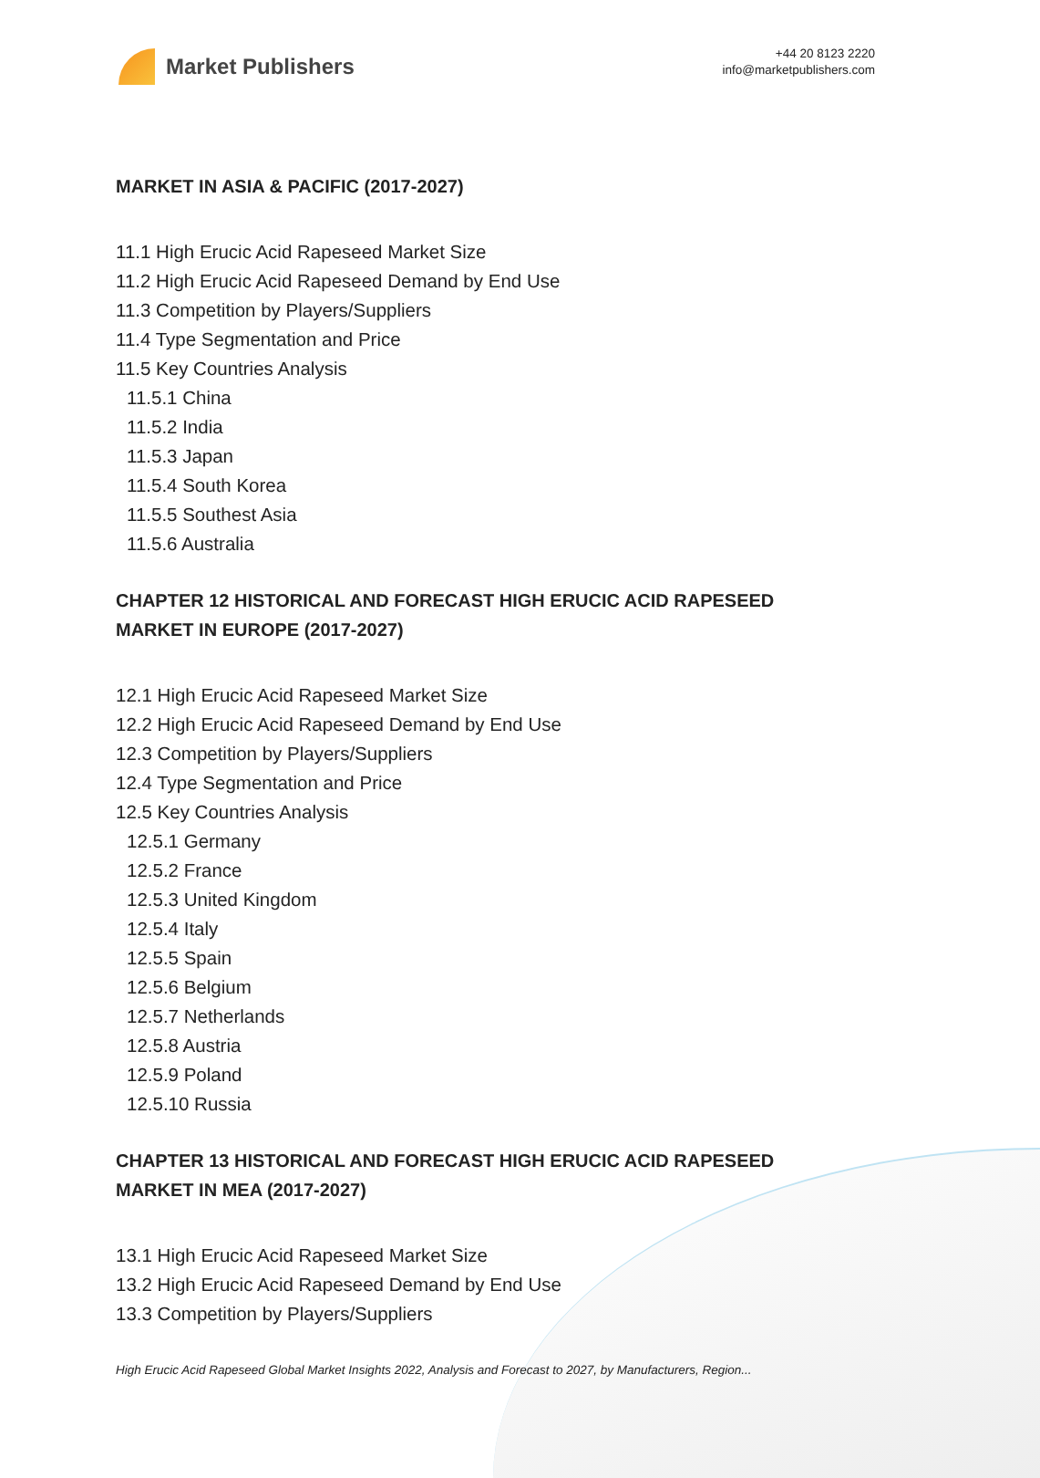Market Publishers
+44 20 8123 2220
info@marketpublishers.com
MARKET IN ASIA & PACIFIC (2017-2027)
11.1 High Erucic Acid Rapeseed Market Size
11.2 High Erucic Acid Rapeseed Demand by End Use
11.3 Competition by Players/Suppliers
11.4 Type Segmentation and Price
11.5 Key Countries Analysis
11.5.1 China
11.5.2 India
11.5.3 Japan
11.5.4 South Korea
11.5.5 Southest Asia
11.5.6 Australia
CHAPTER 12 HISTORICAL AND FORECAST HIGH ERUCIC ACID RAPESEED MARKET IN EUROPE (2017-2027)
12.1 High Erucic Acid Rapeseed Market Size
12.2 High Erucic Acid Rapeseed Demand by End Use
12.3 Competition by Players/Suppliers
12.4 Type Segmentation and Price
12.5 Key Countries Analysis
12.5.1 Germany
12.5.2 France
12.5.3 United Kingdom
12.5.4 Italy
12.5.5 Spain
12.5.6 Belgium
12.5.7 Netherlands
12.5.8 Austria
12.5.9 Poland
12.5.10 Russia
CHAPTER 13 HISTORICAL AND FORECAST HIGH ERUCIC ACID RAPESEED MARKET IN MEA (2017-2027)
13.1 High Erucic Acid Rapeseed Market Size
13.2 High Erucic Acid Rapeseed Demand by End Use
13.3 Competition by Players/Suppliers
High Erucic Acid Rapeseed Global Market Insights 2022, Analysis and Forecast to 2027, by Manufacturers, Region...